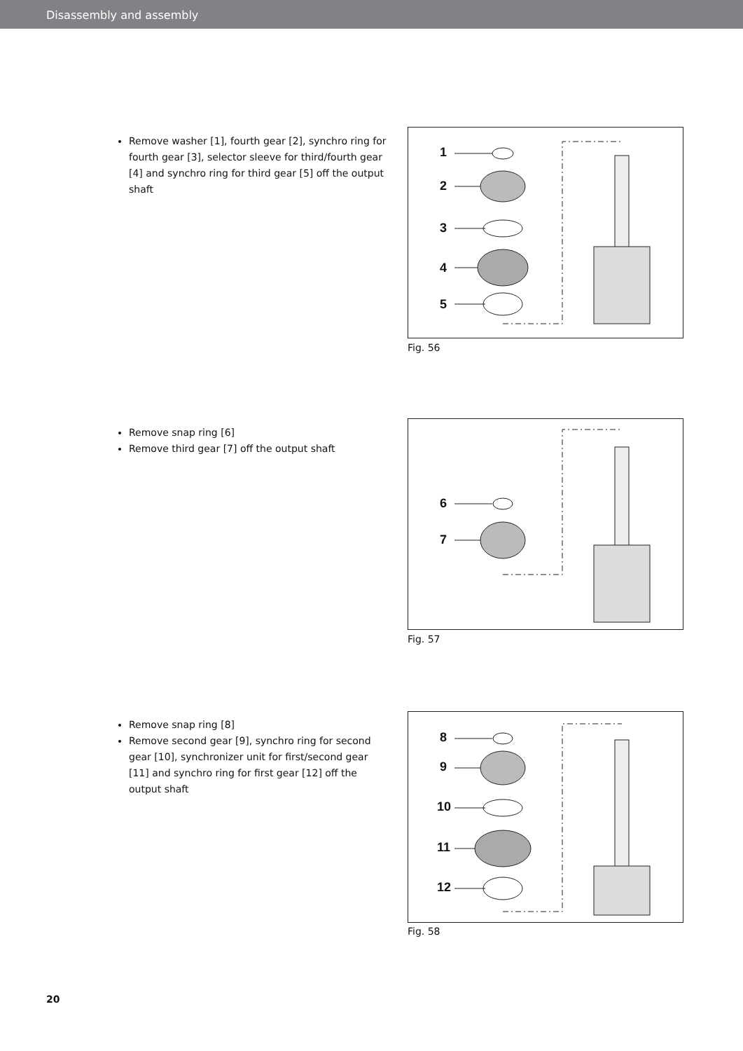Disassembly and assembly
Remove washer [1], fourth gear [2], synchro ring for fourth gear [3], selector sleeve for third/fourth gear [4] and synchro ring for third gear [5] off the output shaft
1
2
3
4
5
Fig. 56
Remove snap ring [6]
Remove third gear [7] off the output shaft
6
7
Fig. 57
Remove snap ring [8]
Remove second gear [9], synchro ring for second gear [10], synchronizer unit for first/second gear [11] and synchro ring for first gear [12] off the output shaft
8
9
10
11
12
Fig. 58
20